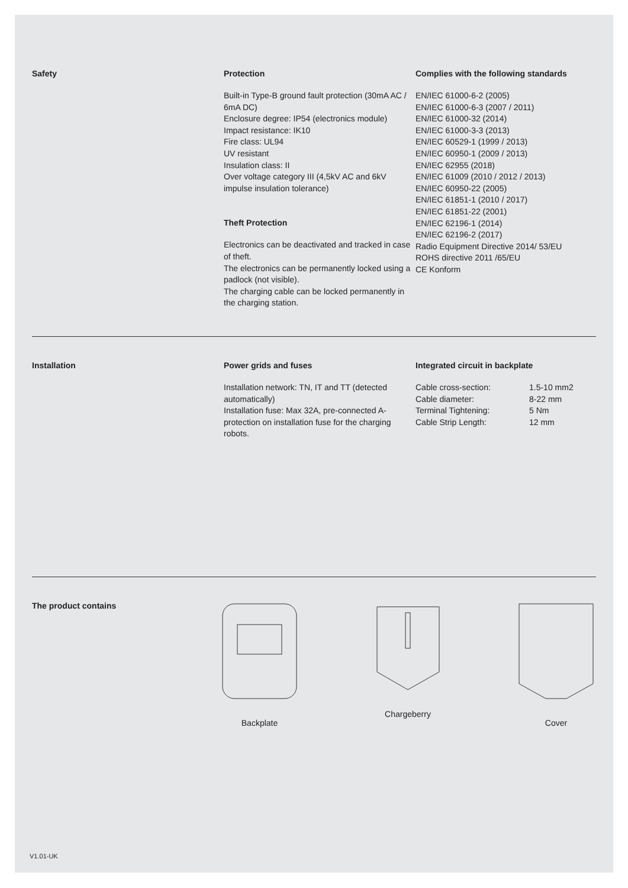Safety Protection
Built-in Type-B ground fault protection (30mA AC / 6mA DC)
Enclosure degree: IP54 (electronics module)
Impact resistance: IK10
Fire class: UL94
UV resistant
Insulation class: II
Over voltage category III (4,5kV AC and 6kV impulse insulation tolerance)
Theft Protection
Electronics can be deactivated and tracked in case of theft.
The electronics can be permanently locked using a padlock (not visible).
The charging cable can be locked permanently in the charging station.
Complies with the following standards
EN/IEC 61000-6-2 (2005)
EN/IEC 61000-6-3 (2007 / 2011)
EN/IEC 61000-32 (2014)
EN/IEC 61000-3-3 (2013)
EN/IEC 60529-1 (1999 / 2013)
EN/IEC 60950-1 (2009 / 2013)
EN/IEC 62955 (2018)
EN/IEC 61009 (2010 / 2012 / 2013)
EN/IEC 60950-22 (2005)
EN/IEC 61851-1 (2010 / 2017)
EN/IEC 61851-22 (2001)
EN/IEC 62196-1 (2014)
EN/IEC 62196-2 (2017)
Radio Equipment Directive 2014/ 53/EU
ROHS directive 2011 /65/EU
CE Konform
Installation Power grids and fuses
Installation network: TN, IT and TT (detected automatically)
Installation fuse: Max 32A, pre-connected A-protection on installation fuse for the charging robots.
Integrated circuit in backplate
| Cable cross-section: | 1.5-10 mm2 |
| Cable diameter: | 8-22 mm |
| Terminal Tightening: | 5 Nm |
| Cable Strip Length: | 12 mm |
The product contains Backplate Chargeberry Cover
V1.01-UK